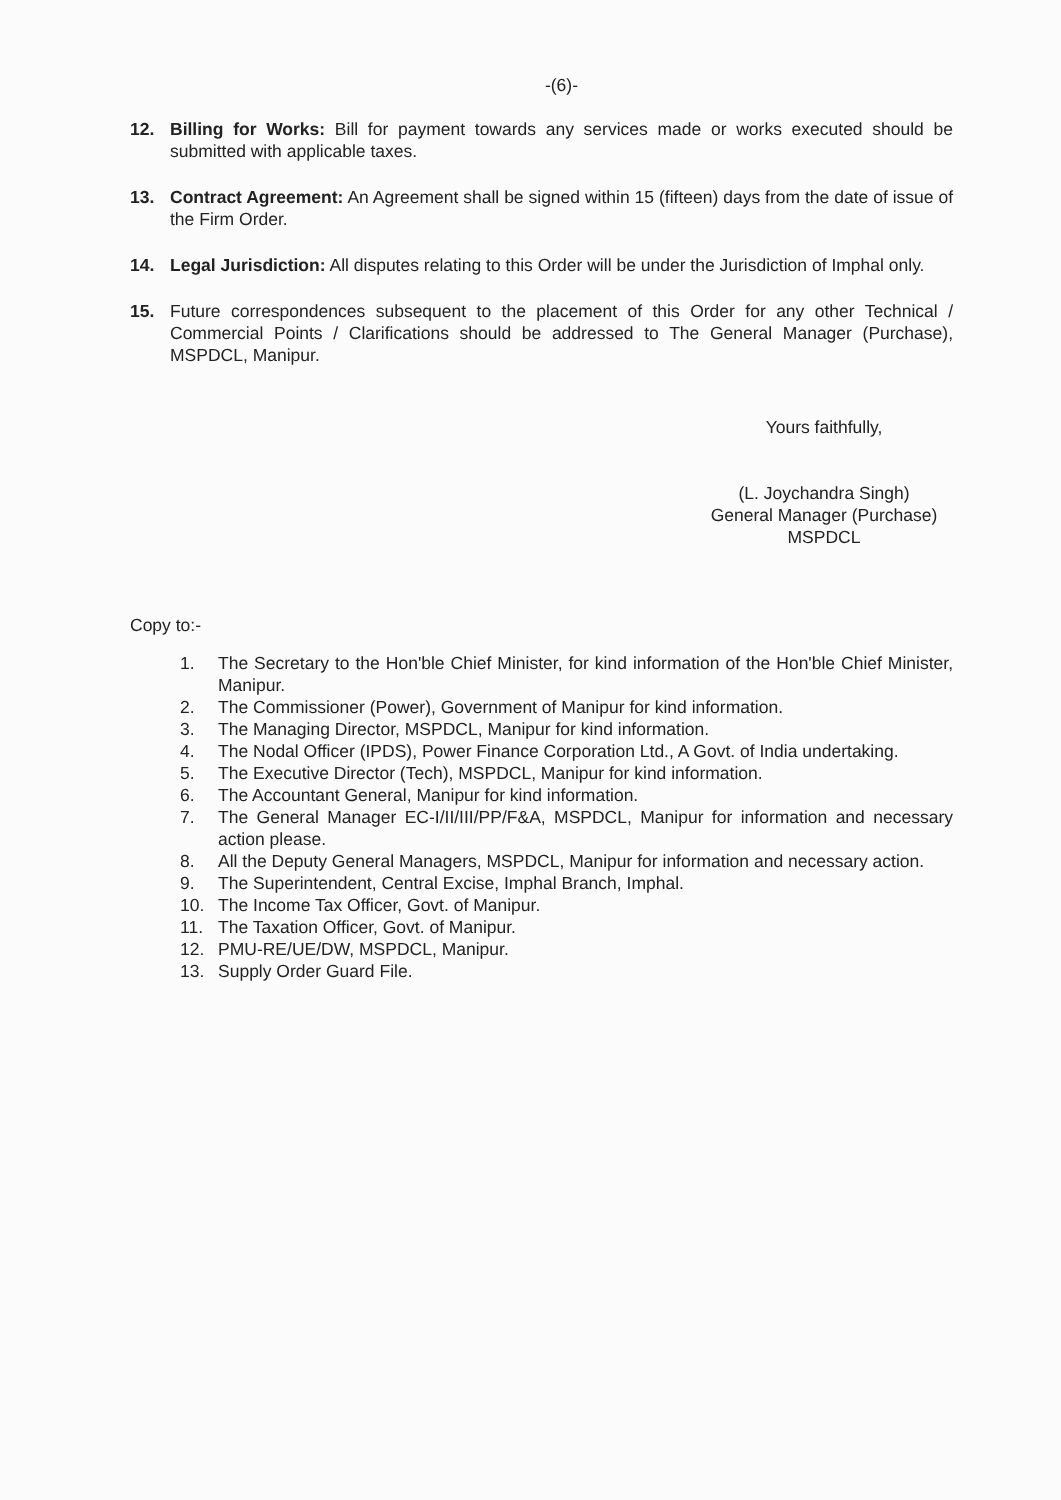-(6)-
12. Billing for Works: Bill for payment towards any services made or works executed should be submitted with applicable taxes.
13. Contract Agreement: An Agreement shall be signed within 15 (fifteen) days from the date of issue of the Firm Order.
14. Legal Jurisdiction: All disputes relating to this Order will be under the Jurisdiction of Imphal only.
15. Future correspondences subsequent to the placement of this Order for any other Technical / Commercial Points / Clarifications should be addressed to The General Manager (Purchase), MSPDCL, Manipur.
Yours faithfully,
(L. Joychandra Singh)
General Manager (Purchase)
MSPDCL
Copy to:-
1. The Secretary to the Hon'ble Chief Minister, for kind information of the Hon'ble Chief Minister, Manipur.
2. The Commissioner (Power), Government of Manipur for kind information.
3. The Managing Director, MSPDCL, Manipur for kind information.
4. The Nodal Officer (IPDS), Power Finance Corporation Ltd., A Govt. of India undertaking.
5. The Executive Director (Tech), MSPDCL, Manipur for kind information.
6. The Accountant General, Manipur for kind information.
7. The General Manager EC-I/II/III/PP/F&A, MSPDCL, Manipur for information and necessary action please.
8. All the Deputy General Managers, MSPDCL, Manipur for information and necessary action.
9. The Superintendent, Central Excise, Imphal Branch, Imphal.
10. The Income Tax Officer, Govt. of Manipur.
11. The Taxation Officer, Govt. of Manipur.
12. PMU-RE/UE/DW, MSPDCL, Manipur.
13. Supply Order Guard File.